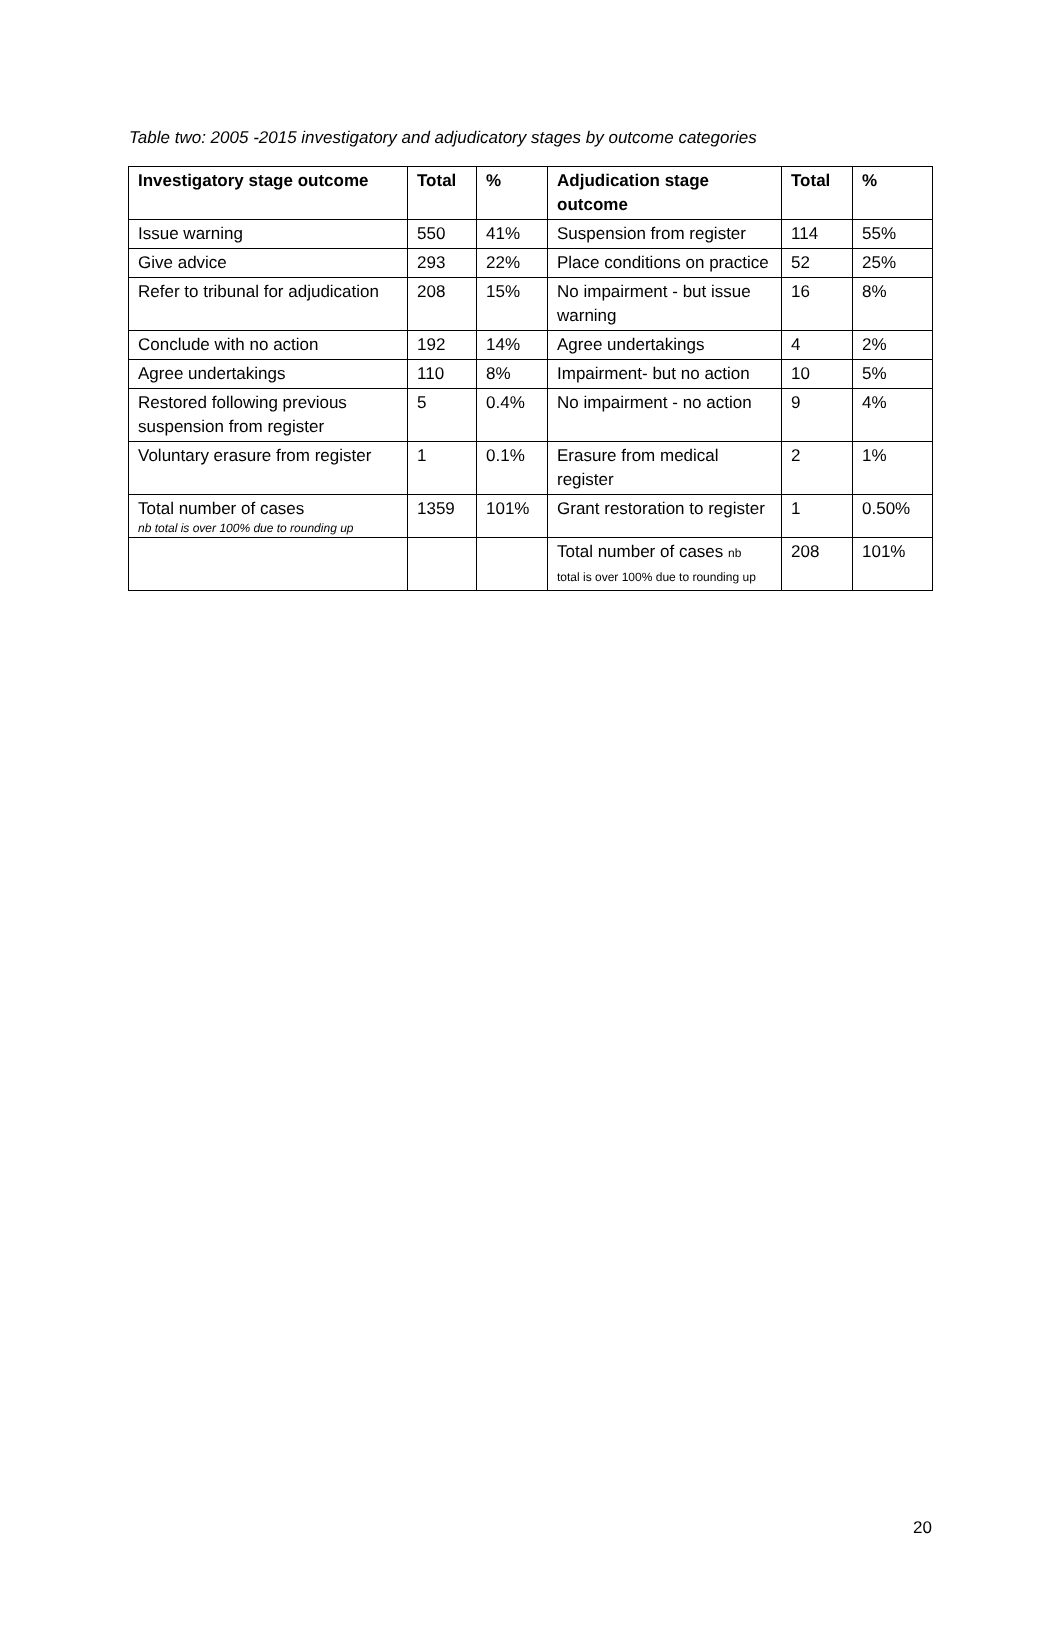Table two: 2005 -2015 investigatory and adjudicatory stages by outcome categories
| Investigatory stage outcome | Total | % | Adjudication stage outcome | Total | % |
| --- | --- | --- | --- | --- | --- |
| Issue warning | 550 | 41% | Suspension from register | 114 | 55% |
| Give advice | 293 | 22% | Place conditions on practice | 52 | 25% |
| Refer to tribunal for adjudication | 208 | 15% | No impairment - but issue warning | 16 | 8% |
| Conclude with no action | 192 | 14% | Agree undertakings | 4 | 2% |
| Agree undertakings | 110 | 8% | Impairment- but no action | 10 | 5% |
| Restored following previous suspension from register | 5 | 0.4% | No impairment - no action | 9 | 4% |
| Voluntary erasure from register | 1 | 0.1% | Erasure from medical register | 2 | 1% |
| Total number of cases nb total is over 100% due to rounding up | 1359 | 101% | Grant restoration to register | 1 | 0.50% |
| | | | Total number of cases nb total is over 100% due to rounding up | 208 | 101% |
20